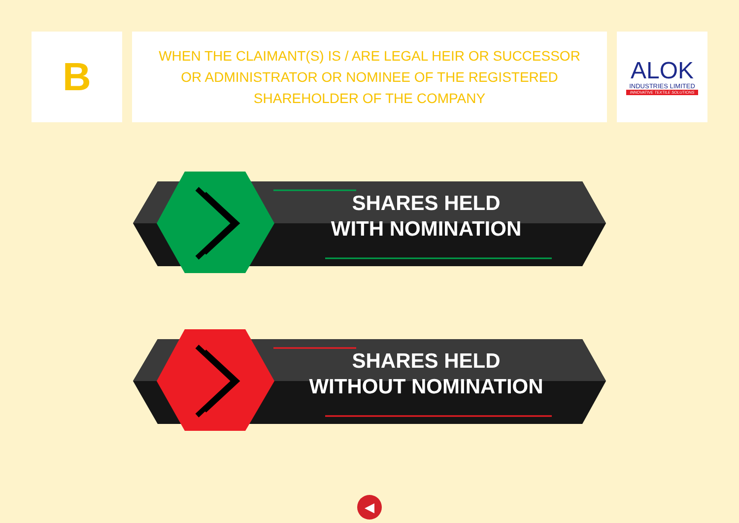B
WHEN THE CLAIMANT(S) IS / ARE LEGAL HEIR OR SUCCESSOR
OR ADMINISTRATOR OR NOMINEE OF THE REGISTERED
SHAREHOLDER OF THE COMPANY
ALOK
INDUSTRIES LIMITED
INNOVATIVE TEXTILE SOLUTIONS
SHARES HELD
WITH NOMINATION
SHARES HELD
WITHOUT NOMINATION
◀